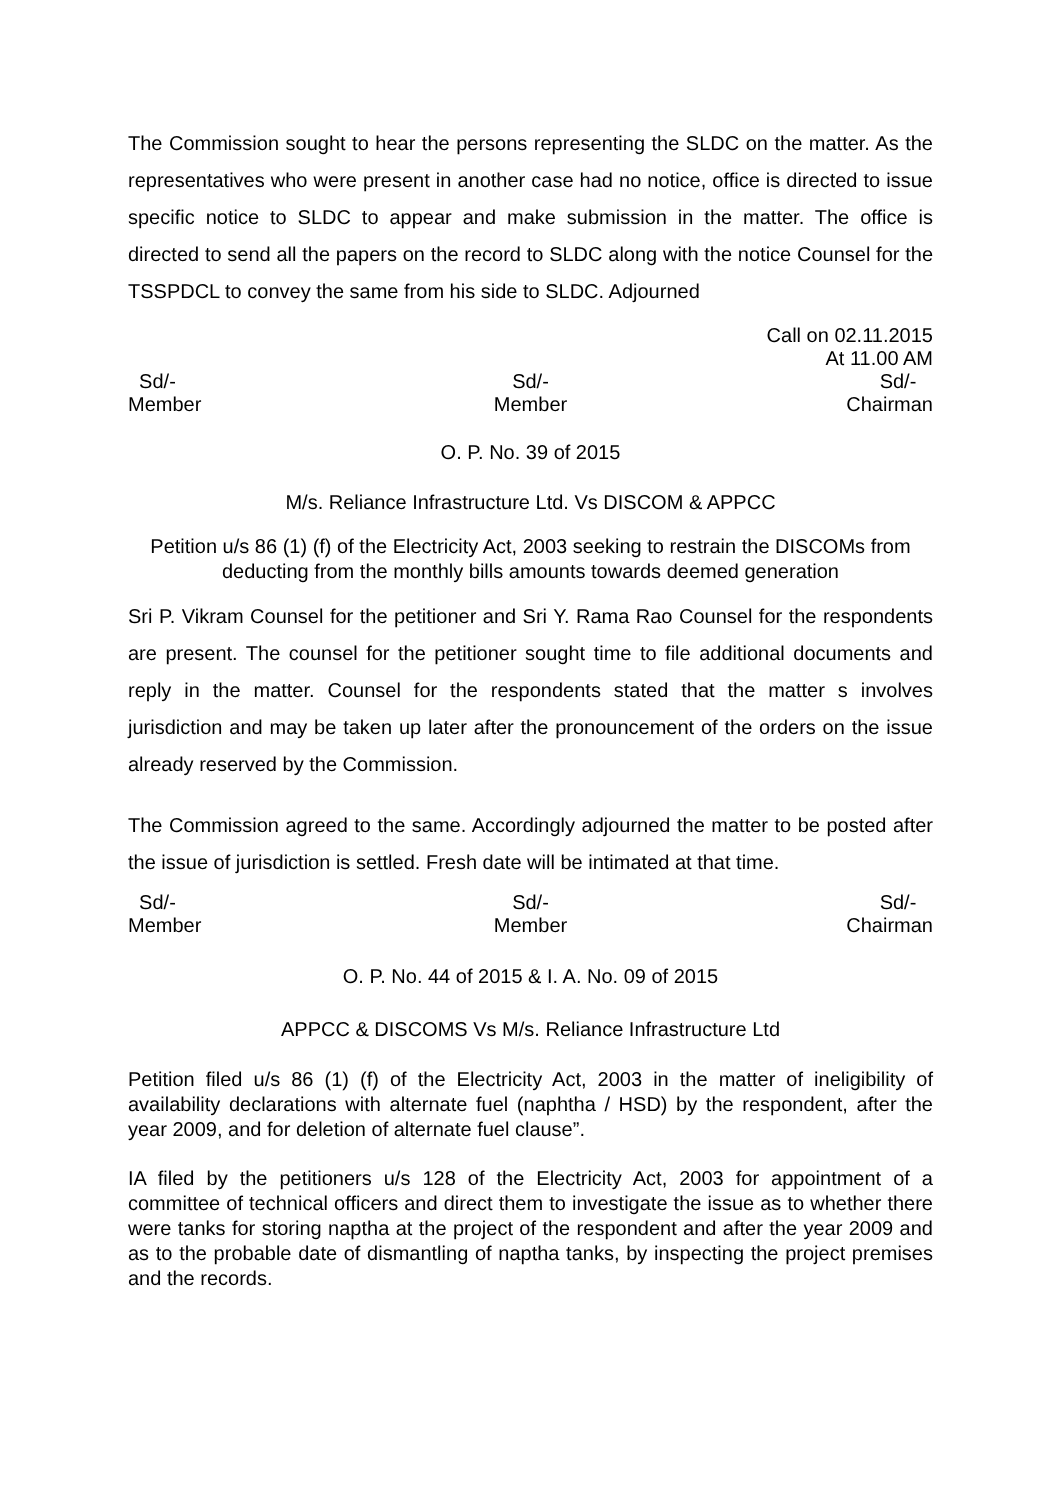The Commission sought to hear the persons representing the SLDC on the matter. As the representatives who were present in another case had no notice, office is directed to issue specific notice to SLDC to appear and make submission in the matter. The office is directed to send all the papers on the record to SLDC along with the notice Counsel for the TSSPDCL to convey the same from his side to SLDC. Adjourned
Call on 02.11.2015
At 11.00 AM
Sd/-
Member
Sd/-
Member
Sd/-
Chairman
O. P. No. 39 of 2015
M/s. Reliance Infrastructure Ltd. Vs DISCOM & APPCC
Petition u/s 86 (1) (f) of the Electricity Act, 2003 seeking to restrain the DISCOMs from deducting from the monthly bills amounts towards deemed generation
Sri P. Vikram Counsel for the petitioner and Sri Y. Rama Rao Counsel for the respondents are present. The counsel for the petitioner sought time to file additional documents and reply in the matter. Counsel for the respondents stated that the matter s involves jurisdiction and may be taken up later after the pronouncement of the orders on the issue already reserved by the Commission.
The Commission agreed to the same. Accordingly adjourned the matter to be posted after the issue of jurisdiction is settled. Fresh date will be intimated at that time.
Sd/-
Member
Sd/-
Member
Sd/-
Chairman
O. P. No. 44 of 2015 & I. A. No. 09 of 2015
APPCC & DISCOMS Vs M/s. Reliance Infrastructure Ltd
Petition filed u/s 86 (1) (f) of the Electricity Act, 2003 in the matter of ineligibility of availability declarations with alternate fuel (naphtha / HSD) by the respondent, after the year 2009, and for deletion of alternate fuel clause”.
IA filed by the petitioners u/s 128 of the Electricity Act, 2003 for appointment of a committee of technical officers and direct them to investigate the issue as to whether there were tanks for storing naptha at the project of the respondent and after the year 2009 and as to the probable date of dismantling of naptha tanks, by inspecting the project premises and the records.